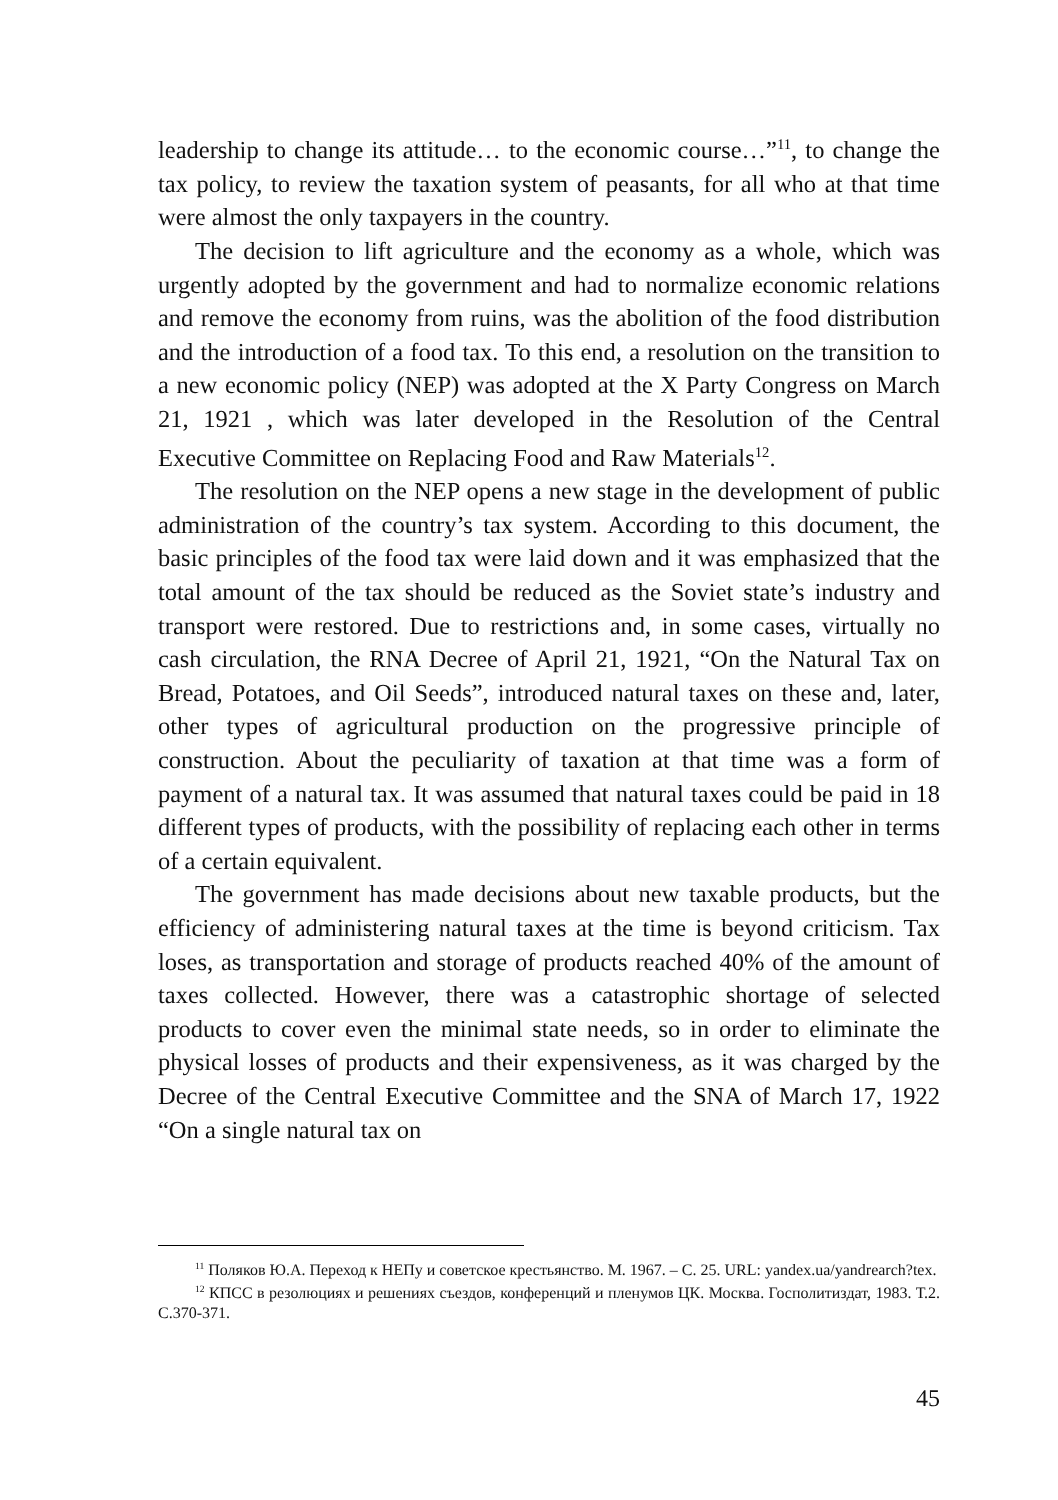leadership to change its attitude… to the economic course…”<sup>11</sup>, to change the tax policy, to review the taxation system of peasants, for all who at that time were almost the only taxpayers in the country.
The decision to lift agriculture and the economy as a whole, which was urgently adopted by the government and had to normalize economic relations and remove the economy from ruins, was the abolition of the food distribution and the introduction of a food tax. To this end, a resolution on the transition to a new economic policy (NEP) was adopted at the X Party Congress on March 21, 1921 , which was later developed in the Resolution of the Central Executive Committee on Replacing Food and Raw Materials<sup>12</sup>.
The resolution on the NEP opens a new stage in the development of public administration of the country’s tax system. According to this document, the basic principles of the food tax were laid down and it was emphasized that the total amount of the tax should be reduced as the Soviet state’s industry and transport were restored. Due to restrictions and, in some cases, virtually no cash circulation, the RNA Decree of April 21, 1921, “On the Natural Tax on Bread, Potatoes, and Oil Seeds”, introduced natural taxes on these and, later, other types of agricultural production on the progressive principle of construction. About the peculiarity of taxation at that time was a form of payment of a natural tax. It was assumed that natural taxes could be paid in 18 different types of products, with the possibility of replacing each other in terms of a certain equivalent.
The government has made decisions about new taxable products, but the efficiency of administering natural taxes at the time is beyond criticism. Tax loses, as transportation and storage of products reached 40% of the amount of taxes collected. However, there was a catastrophic shortage of selected products to cover even the minimal state needs, so in order to eliminate the physical losses of products and their expensiveness, as it was charged by the Decree of the Central Executive Committee and the SNA of March 17, 1922 “On a single natural tax on
<sup>11</sup> Поляков Ю.А. Переход к НЕПу и советское крестьянство. М. 1967. – С. 25. URL: yandex.ua/yandrearch?tex.
<sup>12</sup> КПСС в резолюциях и решениях съездов, конференций и пленумов ЦК. Москва. Госполитиздат, 1983. Т.2. С.370-371.
45